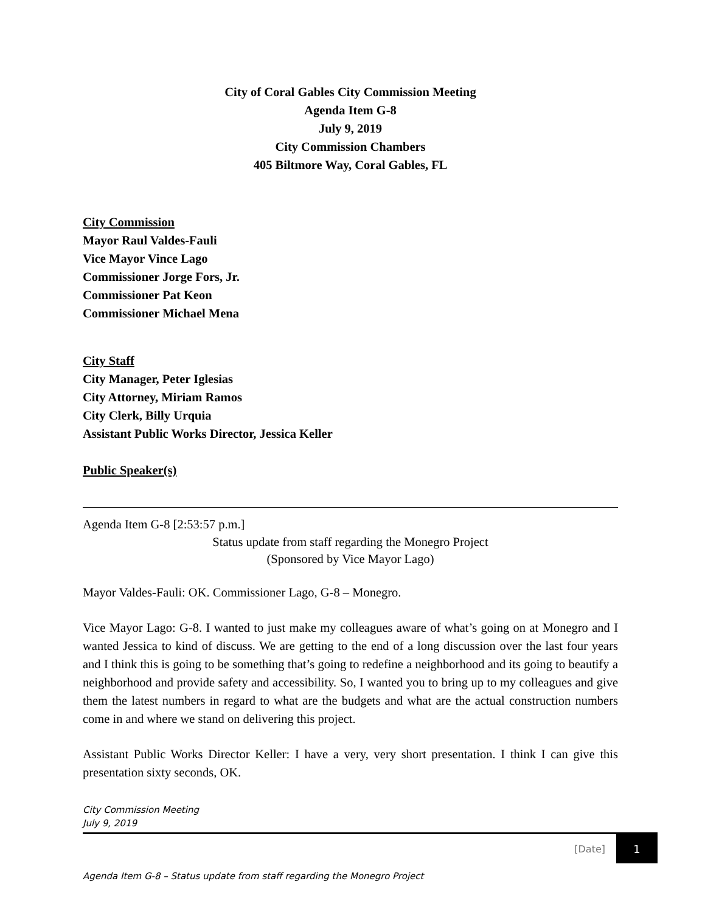City of Coral Gables City Commission Meeting
Agenda Item G-8
July 9, 2019
City Commission Chambers
405 Biltmore Way, Coral Gables, FL
City Commission
Mayor Raul Valdes-Fauli
Vice Mayor Vince Lago
Commissioner Jorge Fors, Jr.
Commissioner Pat Keon
Commissioner Michael Mena
City Staff
City Manager, Peter Iglesias
City Attorney, Miriam Ramos
City Clerk, Billy Urquia
Assistant Public Works Director, Jessica Keller
Public Speaker(s)
Agenda Item G-8 [2:53:57 p.m.]
Status update from staff regarding the Monegro Project
(Sponsored by Vice Mayor Lago)
Mayor Valdes-Fauli: OK. Commissioner Lago, G-8 – Monegro.
Vice Mayor Lago: G-8. I wanted to just make my colleagues aware of what’s going on at Monegro and I wanted Jessica to kind of discuss. We are getting to the end of a long discussion over the last four years and I think this is going to be something that’s going to redefine a neighborhood and its going to beautify a neighborhood and provide safety and accessibility. So, I wanted you to bring up to my colleagues and give them the latest numbers in regard to what are the budgets and what are the actual construction numbers come in and where we stand on delivering this project.
Assistant Public Works Director Keller: I have a very, very short presentation. I think I can give this presentation sixty seconds, OK.
City Commission Meeting
July 9, 2019
[Date] 1
Agenda Item G-8 – Status update from staff regarding the Monegro Project